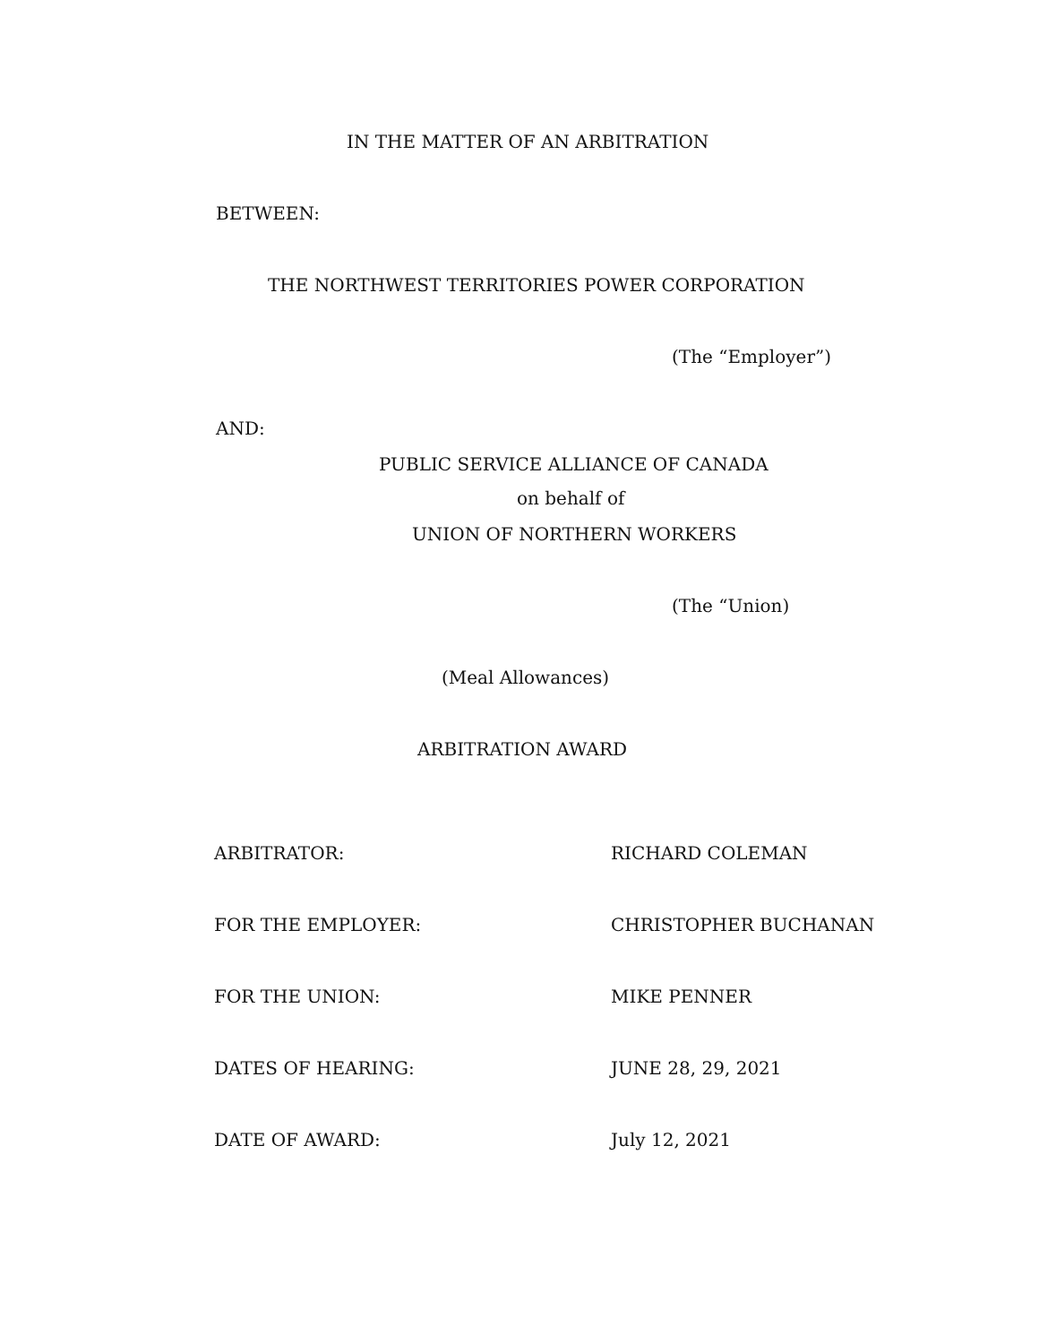IN THE MATTER OF AN ARBITRATION
BETWEEN:
THE NORTHWEST TERRITORIES POWER CORPORATION
(The “Employer”)
AND:
PUBLIC SERVICE ALLIANCE OF CANADA
on behalf of
UNION OF NORTHERN WORKERS
(The “Union)
(Meal Allowances)
ARBITRATION AWARD
ARBITRATOR: RICHARD COLEMAN
FOR THE EMPLOYER: CHRISTOPHER BUCHANAN
FOR THE UNION: MIKE PENNER
DATES OF HEARING: JUNE 28, 29, 2021
DATE OF AWARD: July 12, 2021